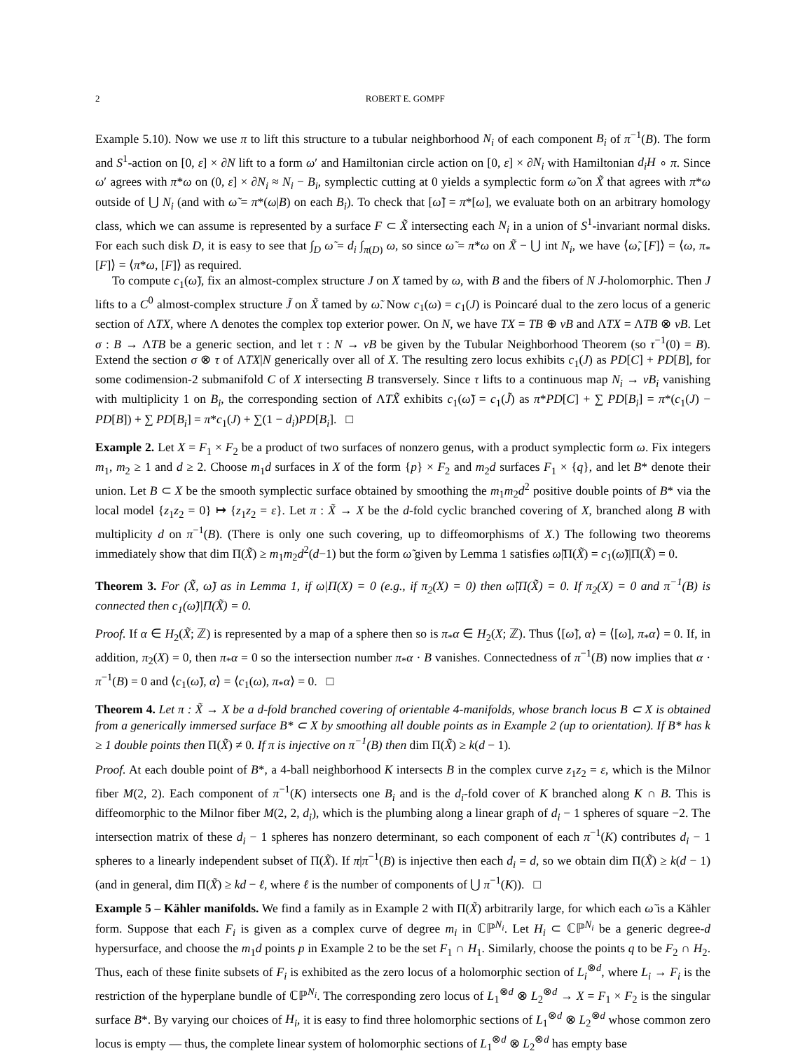2 ROBERT E. GOMPF
Example 5.10). Now we use π to lift this structure to a tubular neighborhood N<sub>i</sub> of each component B<sub>i</sub> of π<sup>−1</sup>(B). The form and S<sup>1</sup>-action on [0, ε] × ∂N lift to a form ω′ and Hamiltonian circle action on [0, ε] × ∂N<sub>i</sub> with Hamiltonian d<sub>i</sub>H ∘ π. Since ω′ agrees with π*ω on (0, ε] × ∂N<sub>i</sub> ≈ N<sub>i</sub> − B<sub>i</sub>, symplectic cutting at 0 yields a symplectic form ω̃ on X̃ that agrees with π*ω outside of ⋃ N<sub>i</sub> (and with ω̃ = π*(ω|B) on each B<sub>i</sub>). To check that [ω̃] = π*[ω], we evaluate both on an arbitrary homology class, which we can assume is represented by a surface F ⊂ X̃ intersecting each N<sub>i</sub> in a union of S<sup>1</sup>-invariant normal disks. For each such disk D, it is easy to see that ∫<sub>D</sub> ω̃ = d<sub>i</sub> ∫<sub>π(D)</sub> ω, so since ω̃ = π*ω on X̃ − ⋃ int N<sub>i</sub>, we have ⟨ω̃, [F]⟩ = ⟨ω, π<sub>*</sub>[F]⟩ = ⟨π*ω, [F]⟩ as required.
To compute c<sub>1</sub>(ω̃), fix an almost-complex structure J on X tamed by ω, with B and the fibers of N J-holomorphic. Then J lifts to a C<sup>0</sup> almost-complex structure J̃ on X̃ tamed by ω̃. Now c<sub>1</sub>(ω) = c<sub>1</sub>(J) is Poincaré dual to the zero locus of a generic section of ΛTX, where Λ denotes the complex top exterior power. On N, we have TX = TB ⊕ νB and ΛTX = ΛTB ⊗ νB. Let σ : B → ΛTB be a generic section, and let τ : N → νB be given by the Tubular Neighborhood Theorem (so τ<sup>−1</sup>(0) = B). Extend the section σ ⊗ τ of ΛTX|N generically over all of X. The resulting zero locus exhibits c<sub>1</sub>(J) as PD[C] + PD[B], for some codimension-2 submanifold C of X intersecting B transversely. Since τ lifts to a continuous map N<sub>i</sub> → νB<sub>i</sub> vanishing with multiplicity 1 on B<sub>i</sub>, the corresponding section of ΛTX̃ exhibits c<sub>1</sub>(ω̃) = c<sub>1</sub>(J̃) as π*PD[C] + ∑ PD[B<sub>i</sub>] = π*(c<sub>1</sub>(J) − PD[B]) + ∑ PD[B<sub>i</sub>] = π*c<sub>1</sub>(J) + ∑(1 − d<sub>i</sub>)PD[B<sub>i</sub>]. □
Example 2. Let X = F<sub>1</sub> × F<sub>2</sub> be a product of two surfaces of nonzero genus, with a product symplectic form ω. Fix integers m<sub>1</sub>, m<sub>2</sub> ≥ 1 and d ≥ 2. Choose m<sub>1</sub>d surfaces in X of the form {p} × F<sub>2</sub> and m<sub>2</sub>d surfaces F<sub>1</sub> × {q}, and let B* denote their union. Let B ⊂ X be the smooth symplectic surface obtained by smoothing the m<sub>1</sub>m<sub>2</sub>d<sup>2</sup> positive double points of B* via the local model {z<sub>1</sub>z<sub>2</sub> = 0} ↦ {z<sub>1</sub>z<sub>2</sub> = ε}. Let π : X̃ → X be the d-fold cyclic branched covering of X, branched along B with multiplicity d on π<sup>−1</sup>(B). (There is only one such covering, up to diffeomorphisms of X.) The following two theorems immediately show that dim Π(X̃) ≥ m<sub>1</sub>m<sub>2</sub>d<sup>2</sup>(d−1) but the form ω̃ given by Lemma 1 satisfies ω̃|Π(X̃) = c<sub>1</sub>(ω̃)|Π(X̃) = 0.
Theorem 3. For (X̃, ω̃) as in Lemma 1, if ω|Π(X) = 0 (e.g., if π<sub>2</sub>(X) = 0) then ω̃|Π(X̃) = 0. If π<sub>2</sub>(X) = 0 and π<sup>−1</sup>(B) is connected then c<sub>1</sub>(ω̃)|Π(X̃) = 0.
Proof. If α ∈ H<sub>2</sub>(X̃; ℤ) is represented by a map of a sphere then so is π<sub>*</sub>α ∈ H<sub>2</sub>(X; ℤ). Thus ⟨[ω̃], α⟩ = ⟨[ω], π<sub>*</sub>α⟩ = 0. If, in addition, π<sub>2</sub>(X) = 0, then π<sub>*</sub>α = 0 so the intersection number π<sub>*</sub>α · B vanishes. Connectedness of π<sup>−1</sup>(B) now implies that α · π<sup>−1</sup>(B) = 0 and ⟨c<sub>1</sub>(ω̃), α⟩ = ⟨c<sub>1</sub>(ω), π<sub>*</sub>α⟩ = 0. □
Theorem 4. Let π : X̃ → X be a d-fold branched covering of orientable 4-manifolds, whose branch locus B ⊂ X is obtained from a generically immersed surface B* ⊂ X by smoothing all double points as in Example 2 (up to orientation). If B* has k ≥ 1 double points then Π(X̃) ≠ 0. If π is injective on π<sup>−1</sup>(B) then dim Π(X̃) ≥ k(d − 1).
Proof. At each double point of B*, a 4-ball neighborhood K intersects B in the complex curve z<sub>1</sub>z<sub>2</sub> = ε, which is the Milnor fiber M(2, 2). Each component of π<sup>−1</sup>(K) intersects one B<sub>i</sub> and is the d<sub>i</sub>-fold cover of K branched along K ∩ B. This is diffeomorphic to the Milnor fiber M(2, 2, d<sub>i</sub>), which is the plumbing along a linear graph of d<sub>i</sub> − 1 spheres of square −2. The intersection matrix of these d<sub>i</sub> − 1 spheres has nonzero determinant, so each component of each π<sup>−1</sup>(K) contributes d<sub>i</sub> − 1 spheres to a linearly independent subset of Π(X̃). If π|π<sup>−1</sup>(B) is injective then each d<sub>i</sub> = d, so we obtain dim Π(X̃) ≥ k(d − 1) (and in general, dim Π(X̃) ≥ kd − ℓ, where ℓ is the number of components of ⋃ π<sup>−1</sup>(K)). □
Example 5 – Kähler manifolds. We find a family as in Example 2 with Π(X̃) arbitrarily large, for which each ω̃ is a Kähler form. Suppose that each F<sub>i</sub> is given as a complex curve of degree m<sub>i</sub> in ℂℙ<sup>N<sub>i</sub></sup>. Let H<sub>i</sub> ⊂ ℂℙ<sup>N<sub>i</sub></sup> be a generic degree-d hypersurface, and choose the m<sub>1</sub>d points p in Example 2 to be the set F<sub>1</sub> ∩ H<sub>1</sub>. Similarly, choose the points q to be F<sub>2</sub> ∩ H<sub>2</sub>. Thus, each of these finite subsets of F<sub>i</sub> is exhibited as the zero locus of a holomorphic section of L<sub>i</sub><sup>⊗d</sup>, where L<sub>i</sub> → F<sub>i</sub> is the restriction of the hyperplane bundle of ℂℙ<sup>N<sub>i</sub></sup>. The corresponding zero locus of L<sub>1</sub><sup>⊗d</sup> ⊗ L<sub>2</sub><sup>⊗d</sup> → X = F<sub>1</sub> × F<sub>2</sub> is the singular surface B*. By varying our choices of H<sub>i</sub>, it is easy to find three holomorphic sections of L<sub>1</sub><sup>⊗d</sup> ⊗ L<sub>2</sub><sup>⊗d</sup> whose common zero locus is empty — thus, the complete linear system of holomorphic sections of L<sub>1</sub><sup>⊗d</sup> ⊗ L<sub>2</sub><sup>⊗d</sup> has empty base